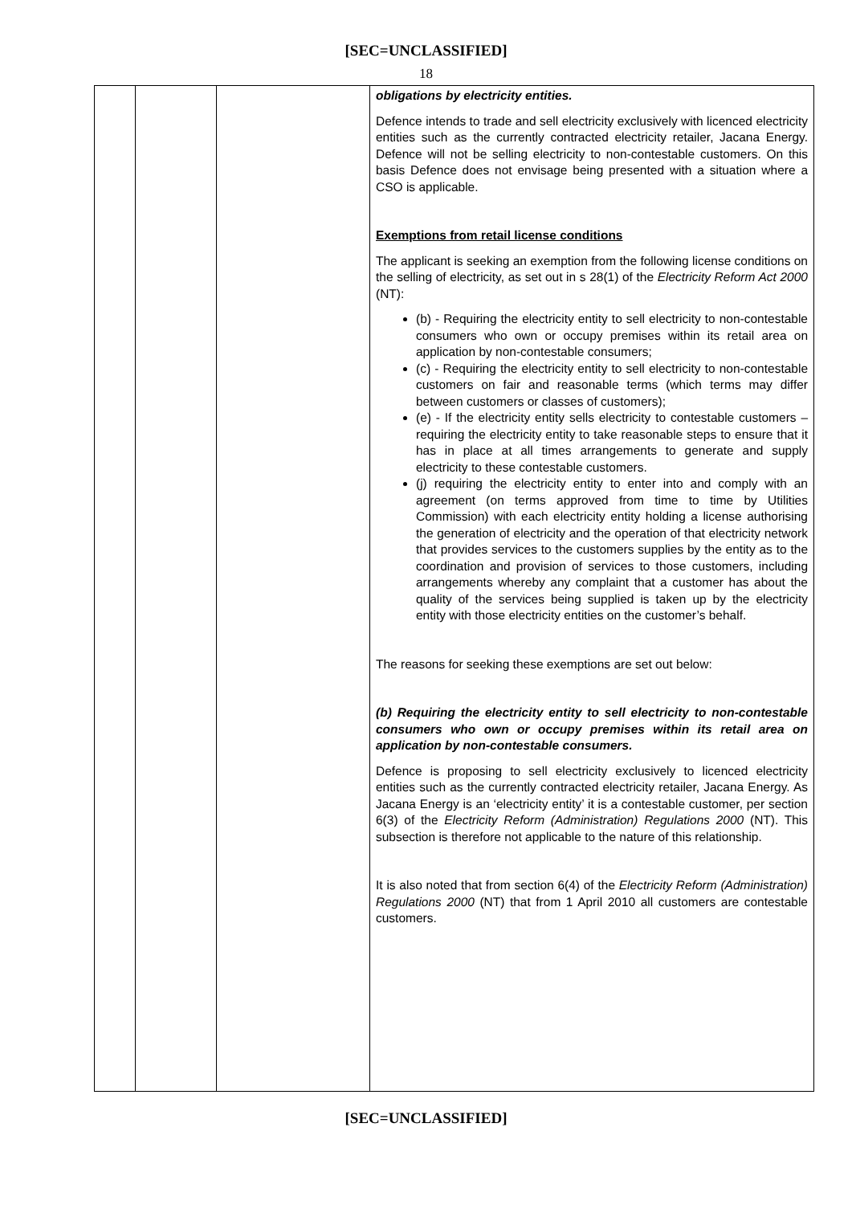[SEC=UNCLASSIFIED]
18
| | | | obligations by electricity entities. Defence intends to trade and sell electricity exclusively with licenced electricity entities such as the currently contracted electricity retailer, Jacana Energy. Defence will not be selling electricity to non-contestable customers. On this basis Defence does not envisage being presented with a situation where a CSO is applicable. Exemptions from retail license conditions The applicant is seeking an exemption from the following license conditions on the selling of electricity, as set out in s 28(1) of the Electricity Reform Act 2000 (NT): (b) - Requiring the electricity entity to sell electricity to non-contestable consumers who own or occupy premises within its retail area on application by non-contestable consumers; (c) - Requiring the electricity entity to sell electricity to non-contestable customers on fair and reasonable terms (which terms may differ between customers or classes of customers); (e) - If the electricity entity sells electricity to contestable customers – requiring the electricity entity to take reasonable steps to ensure that it has in place at all times arrangements to generate and supply electricity to these contestable customers. (j) requiring the electricity entity to enter into and comply with an agreement (on terms approved from time to time by Utilities Commission) with each electricity entity holding a license authorising the generation of electricity and the operation of that electricity network that provides services to the customers supplies by the entity as to the coordination and provision of services to those customers, including arrangements whereby any complaint that a customer has about the quality of the services being supplied is taken up by the electricity entity with those electricity entities on the customer’s behalf. The reasons for seeking these exemptions are set out below: (b) Requiring the electricity entity to sell electricity to non-contestable consumers who own or occupy premises within its retail area on application by non-contestable consumers. Defence is proposing to sell electricity exclusively to licenced electricity entities such as the currently contracted electricity retailer, Jacana Energy. As Jacana Energy is an ‘electricity entity’ it is a contestable customer, per section 6(3) of the Electricity Reform (Administration) Regulations 2000 (NT). This subsection is therefore not applicable to the nature of this relationship. It is also noted that from section 6(4) of the Electricity Reform (Administration) Regulations 2000 (NT) that from 1 April 2010 all customers are contestable customers. |
[SEC=UNCLASSIFIED]